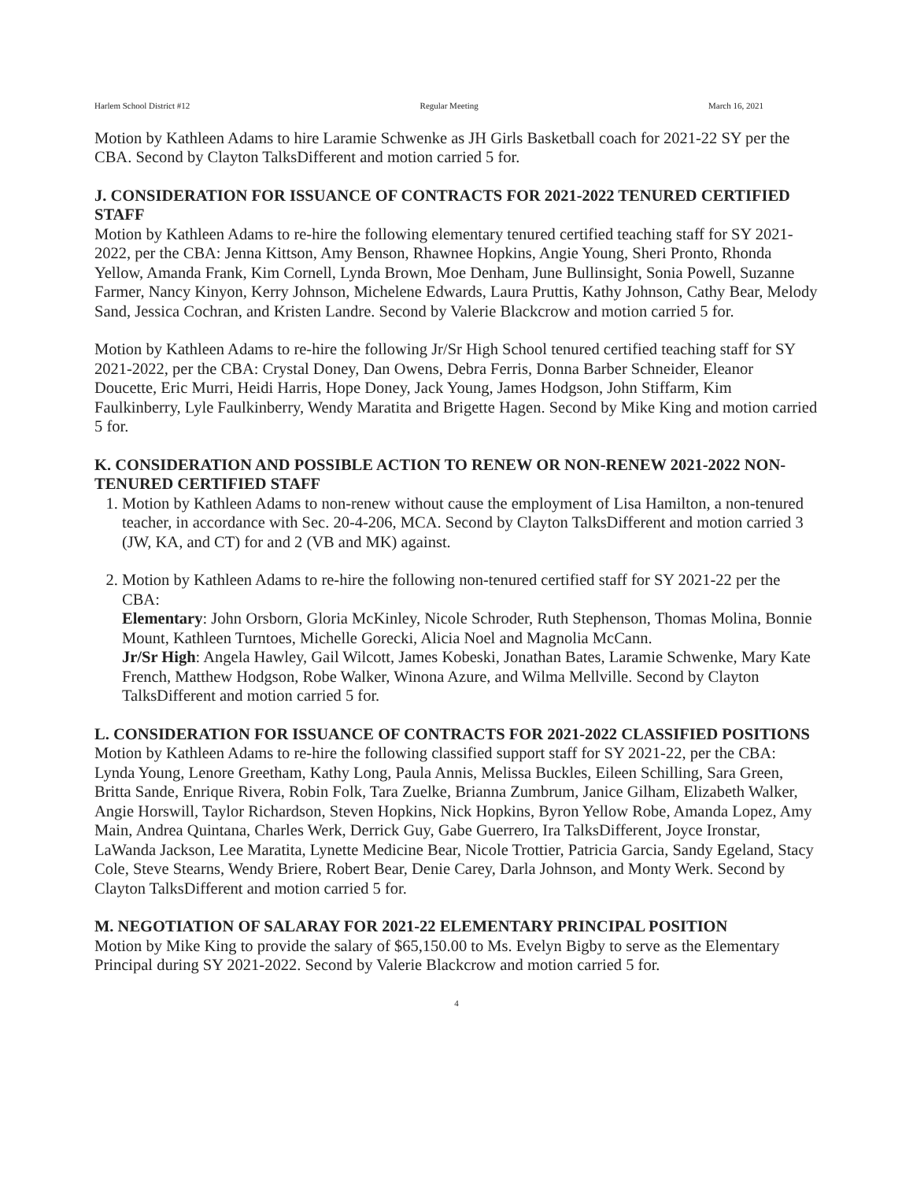Harlem School District #12 Regular Meeting March 16, 2021
Motion by Kathleen Adams to hire Laramie Schwenke as JH Girls Basketball coach for 2021-22 SY per the CBA. Second by Clayton TalksDifferent and motion carried 5 for.
J. CONSIDERATION FOR ISSUANCE OF CONTRACTS FOR 2021-2022 TENURED CERTIFIED STAFF
Motion by Kathleen Adams to re-hire the following elementary tenured certified teaching staff for SY 2021-2022, per the CBA: Jenna Kittson, Amy Benson, Rhawnee Hopkins, Angie Young, Sheri Pronto, Rhonda Yellow, Amanda Frank, Kim Cornell, Lynda Brown, Moe Denham, June Bullinsight, Sonia Powell, Suzanne Farmer, Nancy Kinyon, Kerry Johnson, Michelene Edwards, Laura Pruttis, Kathy Johnson, Cathy Bear, Melody Sand, Jessica Cochran, and Kristen Landre. Second by Valerie Blackcrow and motion carried 5 for.
Motion by Kathleen Adams to re-hire the following Jr/Sr High School tenured certified teaching staff for SY 2021-2022, per the CBA: Crystal Doney, Dan Owens, Debra Ferris, Donna Barber Schneider, Eleanor Doucette, Eric Murri, Heidi Harris, Hope Doney, Jack Young, James Hodgson, John Stiffarm, Kim Faulkinberry, Lyle Faulkinberry, Wendy Maratita and Brigette Hagen. Second by Mike King and motion carried 5 for.
K. CONSIDERATION AND POSSIBLE ACTION TO RENEW OR NON-RENEW 2021-2022 NON-TENURED CERTIFIED STAFF
1. Motion by Kathleen Adams to non-renew without cause the employment of Lisa Hamilton, a non-tenured teacher, in accordance with Sec. 20-4-206, MCA. Second by Clayton TalksDifferent and motion carried 3 (JW, KA, and CT) for and 2 (VB and MK) against.
2. Motion by Kathleen Adams to re-hire the following non-tenured certified staff for SY 2021-22 per the CBA:
Elementary: John Orsborn, Gloria McKinley, Nicole Schroder, Ruth Stephenson, Thomas Molina, Bonnie Mount, Kathleen Turntoes, Michelle Gorecki, Alicia Noel and Magnolia McCann.
Jr/Sr High: Angela Hawley, Gail Wilcott, James Kobeski, Jonathan Bates, Laramie Schwenke, Mary Kate French, Matthew Hodgson, Robe Walker, Winona Azure, and Wilma Mellville. Second by Clayton TalksDifferent and motion carried 5 for.
L. CONSIDERATION FOR ISSUANCE OF CONTRACTS FOR 2021-2022 CLASSIFIED POSITIONS
Motion by Kathleen Adams to re-hire the following classified support staff for SY 2021-22, per the CBA: Lynda Young, Lenore Greetham, Kathy Long, Paula Annis, Melissa Buckles, Eileen Schilling, Sara Green, Britta Sande, Enrique Rivera, Robin Folk, Tara Zuelke, Brianna Zumbrum, Janice Gilham, Elizabeth Walker, Angie Horswill, Taylor Richardson, Steven Hopkins, Nick Hopkins, Byron Yellow Robe, Amanda Lopez, Amy Main, Andrea Quintana, Charles Werk, Derrick Guy, Gabe Guerrero, Ira TalksDifferent, Joyce Ironstar, LaWanda Jackson, Lee Maratita, Lynette Medicine Bear, Nicole Trottier, Patricia Garcia, Sandy Egeland, Stacy Cole, Steve Stearns, Wendy Briere, Robert Bear, Denie Carey, Darla Johnson, and Monty Werk. Second by Clayton TalksDifferent and motion carried 5 for.
M. NEGOTIATION OF SALARAY FOR 2021-22 ELEMENTARY PRINCIPAL POSITION
Motion by Mike King to provide the salary of $65,150.00 to Ms. Evelyn Bigby to serve as the Elementary Principal during SY 2021-2022. Second by Valerie Blackcrow and motion carried 5 for.
4